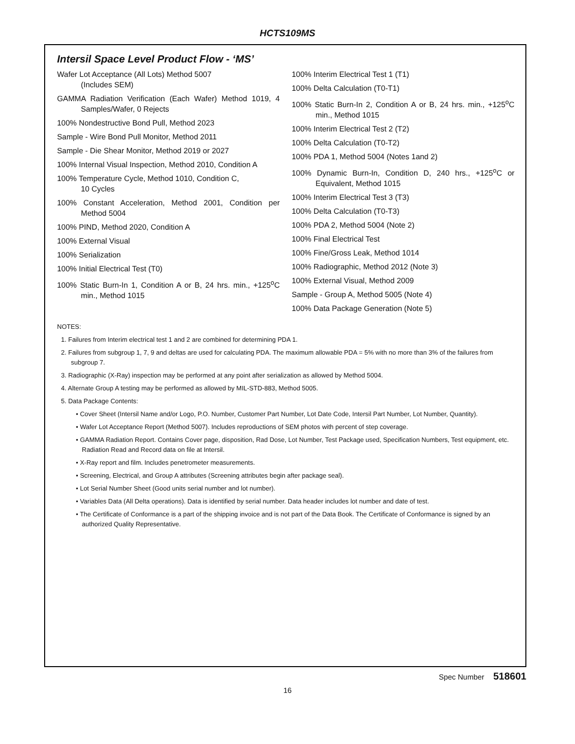HCTS109MS
Intersil Space Level Product Flow - ‘MS’
Wafer Lot Acceptance (All Lots) Method 5007
(Includes SEM)
GAMMA Radiation Verification (Each Wafer) Method 1019, 4 Samples/Wafer, 0 Rejects
100% Nondestructive Bond Pull, Method 2023
Sample - Wire Bond Pull Monitor, Method 2011
Sample - Die Shear Monitor, Method 2019 or 2027
100% Internal Visual Inspection, Method 2010, Condition A
100% Temperature Cycle, Method 1010, Condition C,
10 Cycles
100% Constant Acceleration, Method 2001, Condition per Method 5004
100% PIND, Method 2020, Condition A
100% External Visual
100% Serialization
100% Initial Electrical Test (T0)
100% Static Burn-In 1, Condition A or B, 24 hrs. min., +125<sup>o</sup>C min., Method 1015
100% Interim Electrical Test 1 (T1)
100% Delta Calculation (T0-T1)
100% Static Burn-In 2, Condition A or B, 24 hrs. min., +125<sup>o</sup>C min., Method 1015
100% Interim Electrical Test 2 (T2)
100% Delta Calculation (T0-T2)
100% PDA 1, Method 5004 (Notes 1and 2)
100% Dynamic Burn-In, Condition D, 240 hrs., +125<sup>o</sup>C or Equivalent, Method 1015
100% Interim Electrical Test 3 (T3)
100% Delta Calculation (T0-T3)
100% PDA 2, Method 5004 (Note 2)
100% Final Electrical Test
100% Fine/Gross Leak, Method 1014
100% Radiographic, Method 2012 (Note 3)
100% External Visual, Method 2009
Sample - Group A, Method 5005 (Note 4)
100% Data Package Generation (Note 5)
NOTES:
1. Failures from Interim electrical test 1 and 2 are combined for determining PDA 1.
2. Failures from subgroup 1, 7, 9 and deltas are used for calculating PDA. The maximum allowable PDA = 5% with no more than 3% of the failures from subgroup 7.
3. Radiographic (X-Ray) inspection may be performed at any point after serialization as allowed by Method 5004.
4. Alternate Group A testing may be performed as allowed by MIL-STD-883, Method 5005.
5. Data Package Contents:
• Cover Sheet (Intersil Name and/or Logo, P.O. Number, Customer Part Number, Lot Date Code, Intersil Part Number, Lot Number, Quantity).
• Wafer Lot Acceptance Report (Method 5007). Includes reproductions of SEM photos with percent of step coverage.
• GAMMA Radiation Report. Contains Cover page, disposition, Rad Dose, Lot Number, Test Package used, Specification Numbers, Test equipment, etc. Radiation Read and Record data on file at Intersil.
• X-Ray report and film. Includes penetrometer measurements.
• Screening, Electrical, and Group A attributes (Screening attributes begin after package seal).
• Lot Serial Number Sheet (Good units serial number and lot number).
• Variables Data (All Delta operations). Data is identified by serial number. Data header includes lot number and date of test.
• The Certificate of Conformance is a part of the shipping invoice and is not part of the Data Book. The Certificate of Conformance is signed by an authorized Quality Representative.
Spec Number 518601
16